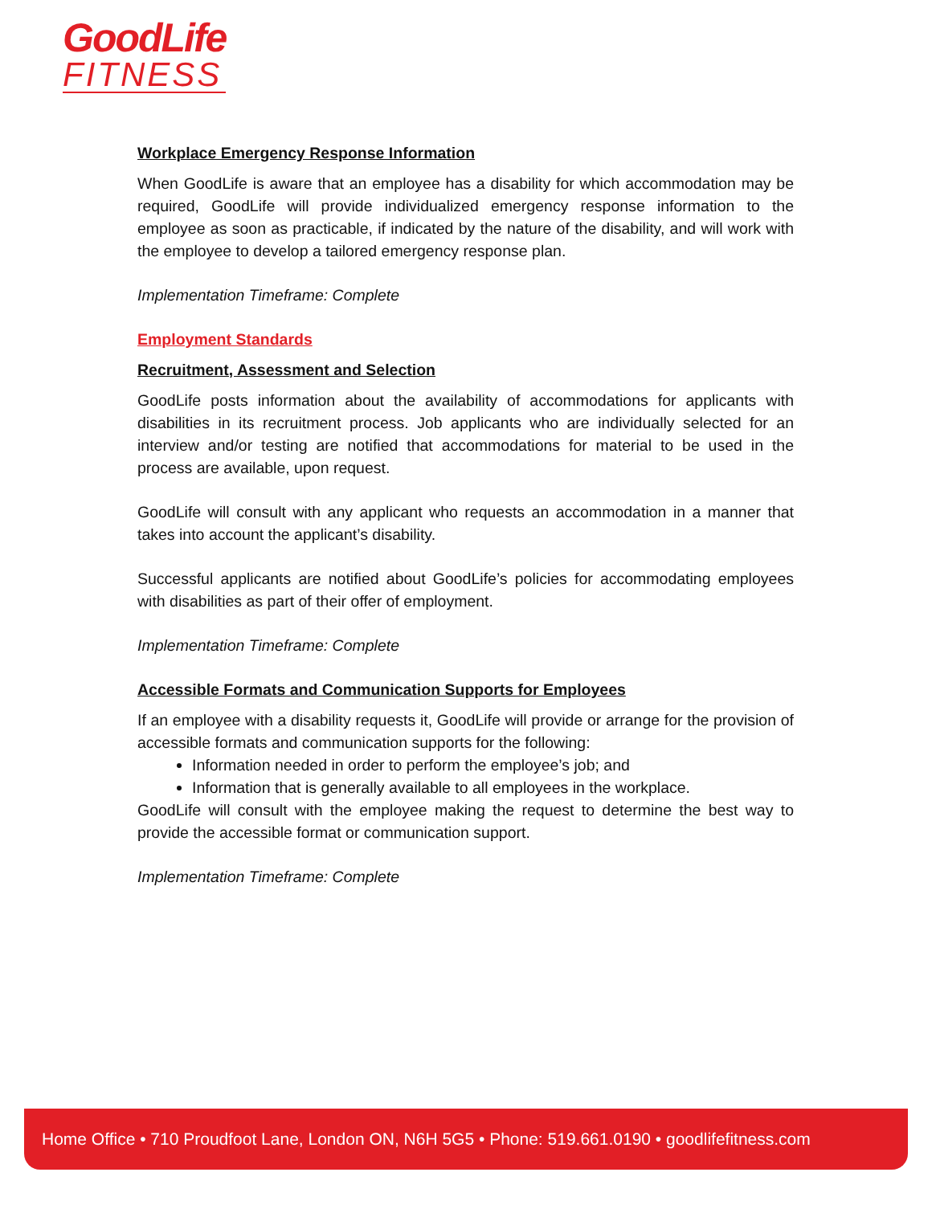GoodLife
FITNESS
Workplace Emergency Response Information
When GoodLife is aware that an employee has a disability for which accommodation may be required, GoodLife will provide individualized emergency response information to the employee as soon as practicable, if indicated by the nature of the disability, and will work with the employee to develop a tailored emergency response plan.
Implementation Timeframe: Complete
Employment Standards
Recruitment, Assessment and Selection
GoodLife posts information about the availability of accommodations for applicants with disabilities in its recruitment process. Job applicants who are individually selected for an interview and/or testing are notified that accommodations for material to be used in the process are available, upon request.
GoodLife will consult with any applicant who requests an accommodation in a manner that takes into account the applicant’s disability.
Successful applicants are notified about GoodLife’s policies for accommodating employees with disabilities as part of their offer of employment.
Implementation Timeframe: Complete
Accessible Formats and Communication Supports for Employees
If an employee with a disability requests it, GoodLife will provide or arrange for the provision of accessible formats and communication supports for the following:
Information needed in order to perform the employee’s job; and
Information that is generally available to all employees in the workplace.
GoodLife will consult with the employee making the request to determine the best way to provide the accessible format or communication support.
Implementation Timeframe: Complete
Home Office • 710 Proudfoot Lane, London ON, N6H 5G5 • Phone: 519.661.0190 • goodlifefitness.com